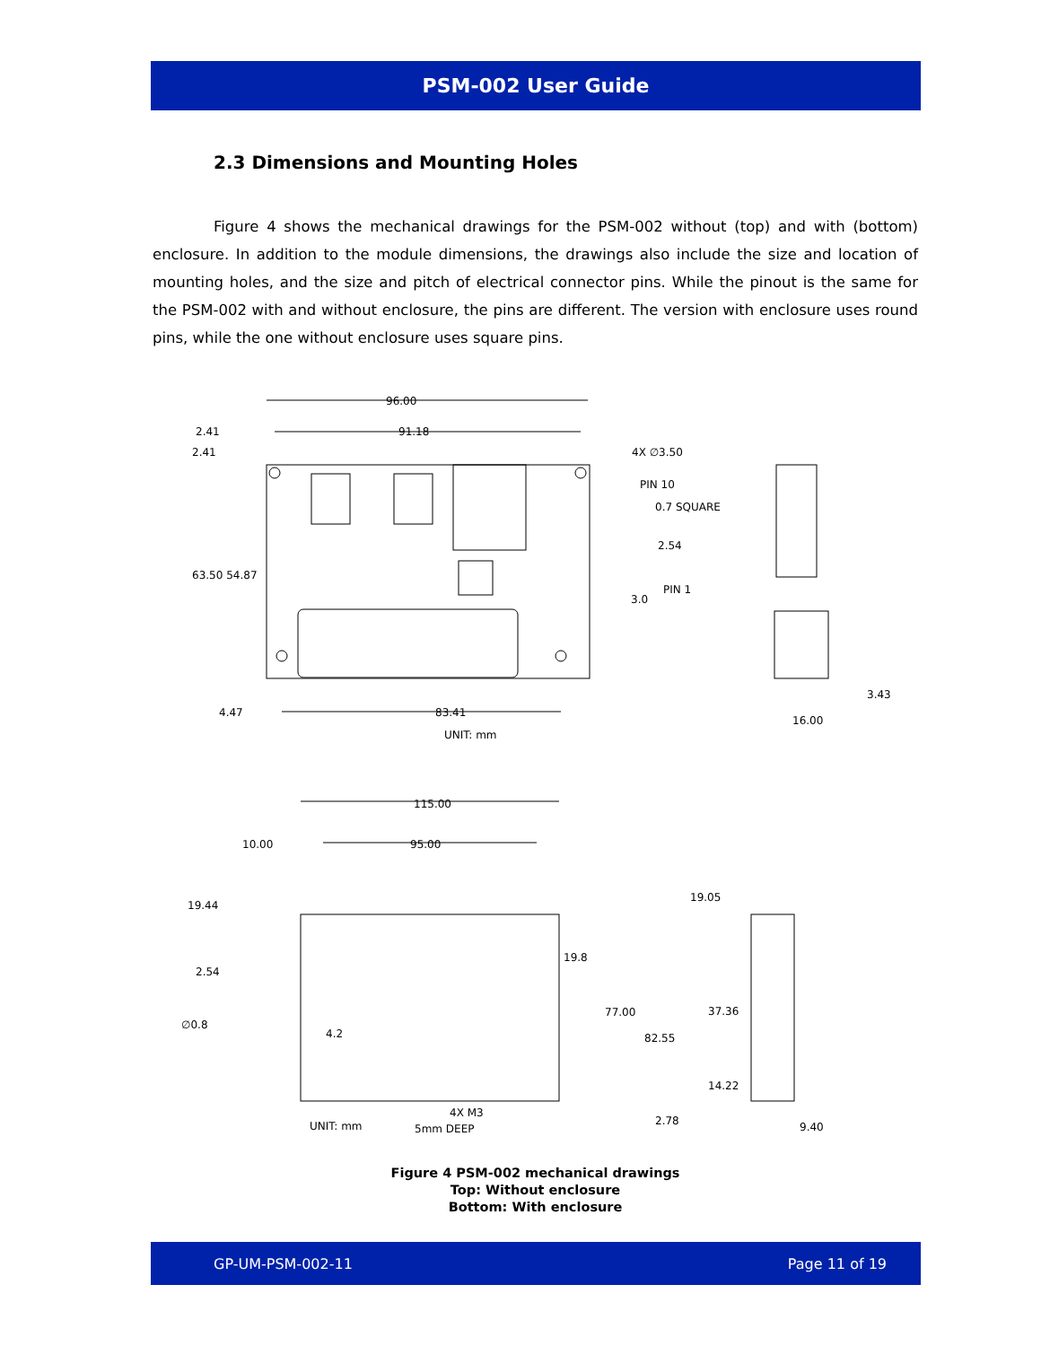PSM-002 User Guide
2.3 Dimensions and Mounting Holes
Figure 4 shows the mechanical drawings for the PSM-002 without (top) and with (bottom) enclosure. In addition to the module dimensions, the drawings also include the size and location of mounting holes, and the size and pitch of electrical connector pins. While the pinout is the same for the PSM-002 with and without enclosure, the pins are different. The version with enclosure uses round pins, while the one without enclosure uses square pins.
96.00
91.18
2.41
2.41
4X ∅3.50
PIN 10
0.7 SQUARE
2.54
PIN 1
3.0
63.50 54.87
4.47
83.41
UNIT: mm
3.43
16.00
115.00
10.00
95.00
19.44
19.05
19.8
2.54
77.00
37.36
∅0.8
4.2
82.55
14.22
4X M3
2.78
UNIT: mm
5mm DEEP
9.40
Figure 4 PSM-002 mechanical drawings
Top: Without enclosure
Bottom: With enclosure
GP-UM-PSM-002-11 Page 11 of 19